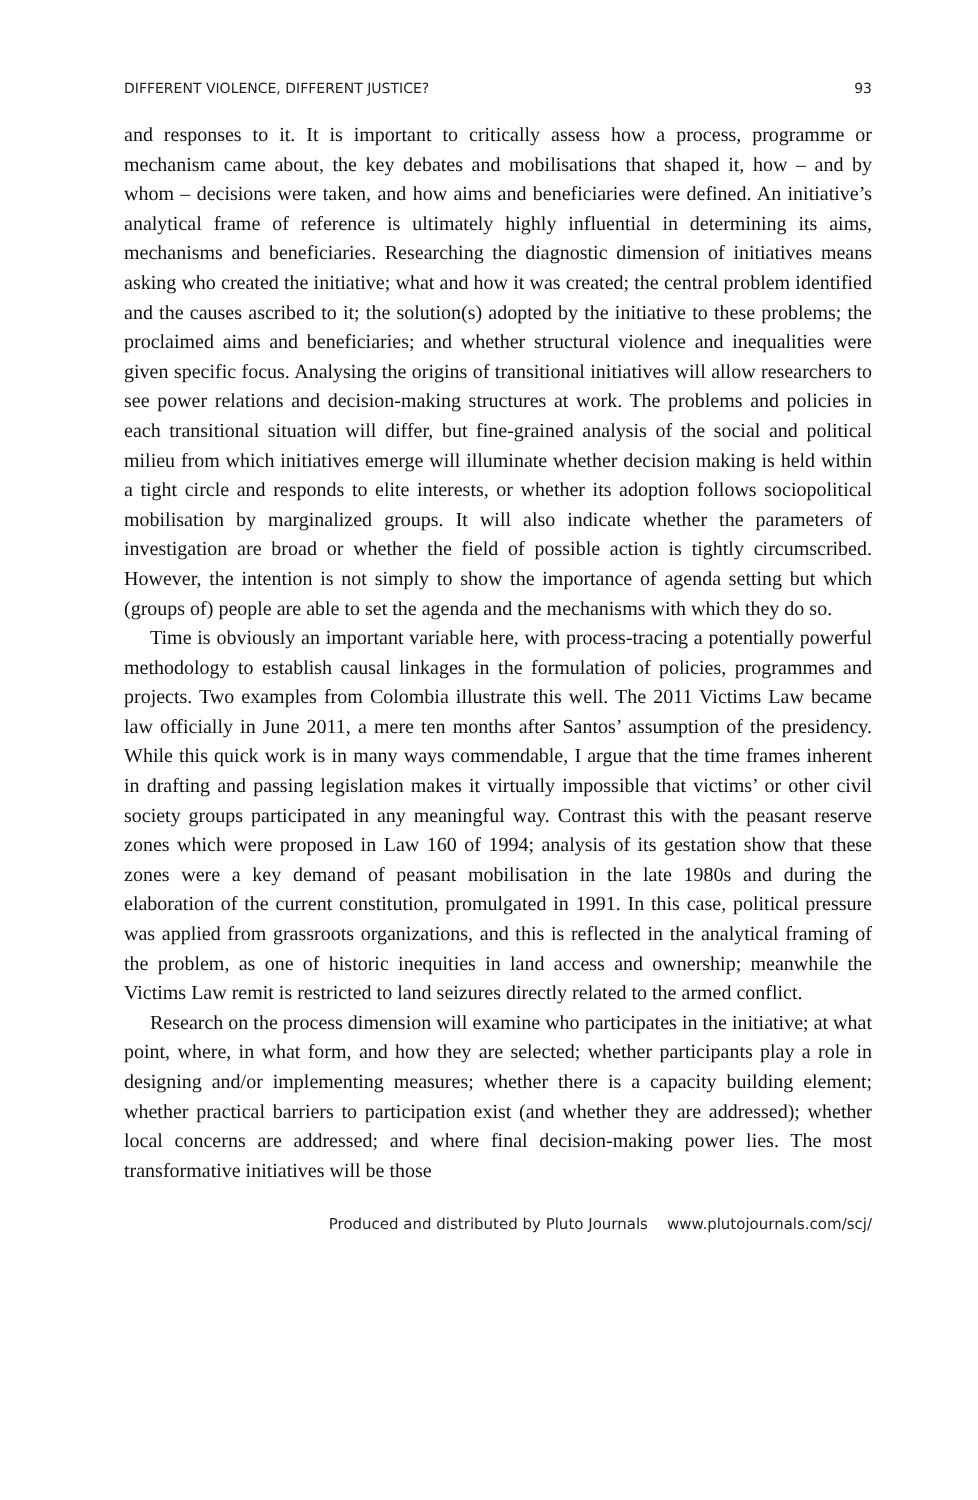DIFFERENT VIOLENCE, DIFFERENT JUSTICE? 93
and responses to it. It is important to critically assess how a process, programme or mechanism came about, the key debates and mobilisations that shaped it, how – and by whom – decisions were taken, and how aims and beneficiaries were defined. An initiative’s analytical frame of reference is ultimately highly influential in determining its aims, mechanisms and beneficiaries. Researching the diagnostic dimension of initiatives means asking who created the initiative; what and how it was created; the central problem identified and the causes ascribed to it; the solution(s) adopted by the initiative to these problems; the proclaimed aims and beneficiaries; and whether structural violence and inequalities were given specific focus. Analysing the origins of transitional initiatives will allow researchers to see power relations and decision-making structures at work. The problems and policies in each transitional situation will differ, but fine-grained analysis of the social and political milieu from which initiatives emerge will illuminate whether decision making is held within a tight circle and responds to elite interests, or whether its adoption follows sociopolitical mobilisation by marginalized groups. It will also indicate whether the parameters of investigation are broad or whether the field of possible action is tightly circumscribed. However, the intention is not simply to show the importance of agenda setting but which (groups of) people are able to set the agenda and the mechanisms with which they do so.
Time is obviously an important variable here, with process-tracing a potentially powerful methodology to establish causal linkages in the formulation of policies, programmes and projects. Two examples from Colombia illustrate this well. The 2011 Victims Law became law officially in June 2011, a mere ten months after Santos’ assumption of the presidency. While this quick work is in many ways commendable, I argue that the time frames inherent in drafting and passing legislation makes it virtually impossible that victims’ or other civil society groups participated in any meaningful way. Contrast this with the peasant reserve zones which were proposed in Law 160 of 1994; analysis of its gestation show that these zones were a key demand of peasant mobilisation in the late 1980s and during the elaboration of the current constitution, promulgated in 1991. In this case, political pressure was applied from grassroots organizations, and this is reflected in the analytical framing of the problem, as one of historic inequities in land access and ownership; meanwhile the Victims Law remit is restricted to land seizures directly related to the armed conflict.
Research on the process dimension will examine who participates in the initiative; at what point, where, in what form, and how they are selected; whether participants play a role in designing and/or implementing measures; whether there is a capacity building element; whether practical barriers to participation exist (and whether they are addressed); whether local concerns are addressed; and where final decision-making power lies. The most transformative initiatives will be those
Produced and distributed by Pluto Journals www.plutojournals.com/scj/